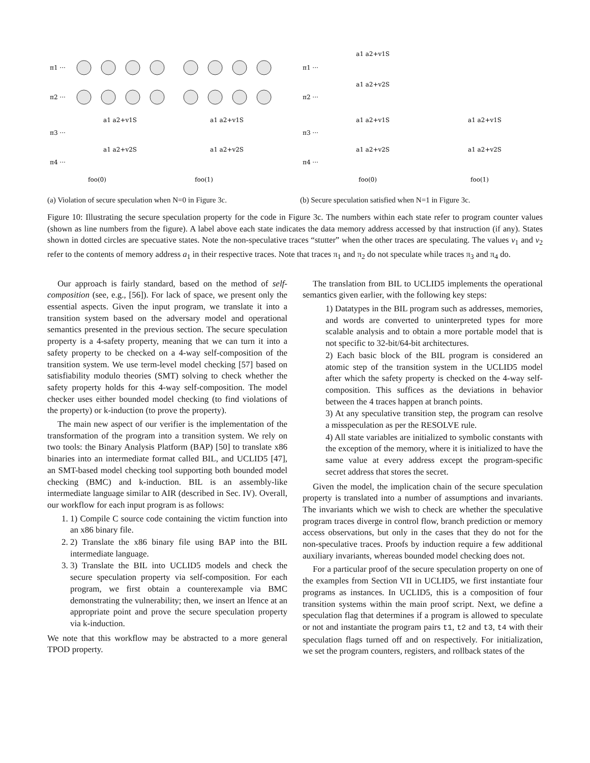π1 ···
π2 ···
π3 ···
π4 ···
foo(0)
foo(1)
a1 a2+v1S
a1 a2+v1S
a1 a2+v2S
a1 a2+v2S
(a) Violation of secure speculation when N=0 in Figure 3c.
π1 ···
π2 ···
π3 ···
π4 ···
a1 a2+v1S
a1 a2+v2S
a1 a2+v1S
a1 a2+v1S
a1 a2+v2S
a1 a2+v2S
foo(0)
foo(1)
(b) Secure speculation satisfied when N=1 in Figure 3c.
Figure 10: Illustrating the secure speculation property for the code in Figure 3c. The numbers within each state refer to program counter values (shown as line numbers from the figure). A label above each state indicates the data memory address accessed by that instruction (if any). States shown in dotted circles are specuative states. Note the non-speculative traces “stutter” when the other traces are speculating. The values v<sub>1</sub> and v<sub>2</sub> refer to the contents of memory address a<sub>1</sub> in their respective traces. Note that traces π<sub>1</sub> and π<sub>2</sub> do not speculate while traces π<sub>3</sub> and π<sub>4</sub> do.
Our approach is fairly standard, based on the method of self-composition (see, e.g., [56]). For lack of space, we present only the essential aspects. Given the input program, we translate it into a transition system based on the adversary model and operational semantics presented in the previous section. The secure speculation property is a 4-safety property, meaning that we can turn it into a safety property to be checked on a 4-way self-composition of the transition system. We use term-level model checking [57] based on satisfiability modulo theories (SMT) solving to check whether the safety property holds for this 4-way self-composition. The model checker uses either bounded model checking (to find violations of the property) or k-induction (to prove the property).
The main new aspect of our verifier is the implementation of the transformation of the program into a transition system. We rely on two tools: the Binary Analysis Platform (BAP) [50] to translate x86 binaries into an intermediate format called BIL, and UCLID5 [47], an SMT-based model checking tool supporting both bounded model checking (BMC) and k-induction. BIL is an assembly-like intermediate language similar to AIR (described in Sec. IV). Overall, our workflow for each input program is as follows:
1. 1) Compile C source code containing the victim function into an x86 binary file.
2. 2) Translate the x86 binary file using BAP into the BIL intermediate language.
3. 3) Translate the BIL into UCLID5 models and check the secure speculation property via self-composition. For each program, we first obtain a counterexample via BMC demonstrating the vulnerability; then, we insert an lfence at an appropriate point and prove the secure speculation property via k-induction.
We note that this workflow may be abstracted to a more general TPOD property.
The translation from BIL to UCLID5 implements the operational semantics given earlier, with the following key steps:
1) Datatypes in the BIL program such as addresses, memories, and words are converted to uninterpreted types for more scalable analysis and to obtain a more portable model that is not specific to 32-bit/64-bit architectures.
2) Each basic block of the BIL program is considered an atomic step of the transition system in the UCLID5 model after which the safety property is checked on the 4-way self-composition. This suffices as the deviations in behavior between the 4 traces happen at branch points.
3) At any speculative transition step, the program can resolve a misspeculation as per the RESOLVE rule.
4) All state variables are initialized to symbolic constants with the exception of the memory, where it is initialized to have the same value at every address except the program-specific secret address that stores the secret.
Given the model, the implication chain of the secure speculation property is translated into a number of assumptions and invariants. The invariants which we wish to check are whether the speculative program traces diverge in control flow, branch prediction or memory access observations, but only in the cases that they do not for the non-speculative traces. Proofs by induction require a few additional auxiliary invariants, whereas bounded model checking does not.
For a particular proof of the secure speculation property on one of the examples from Section VII in UCLID5, we first instantiate four programs as instances. In UCLID5, this is a composition of four transition systems within the main proof script. Next, we define a speculation flag that determines if a program is allowed to speculate or not and instantiate the program pairs t1, t2 and t3, t4 with their speculation flags turned off and on respectively. For initialization, we set the program counters, registers, and rollback states of the